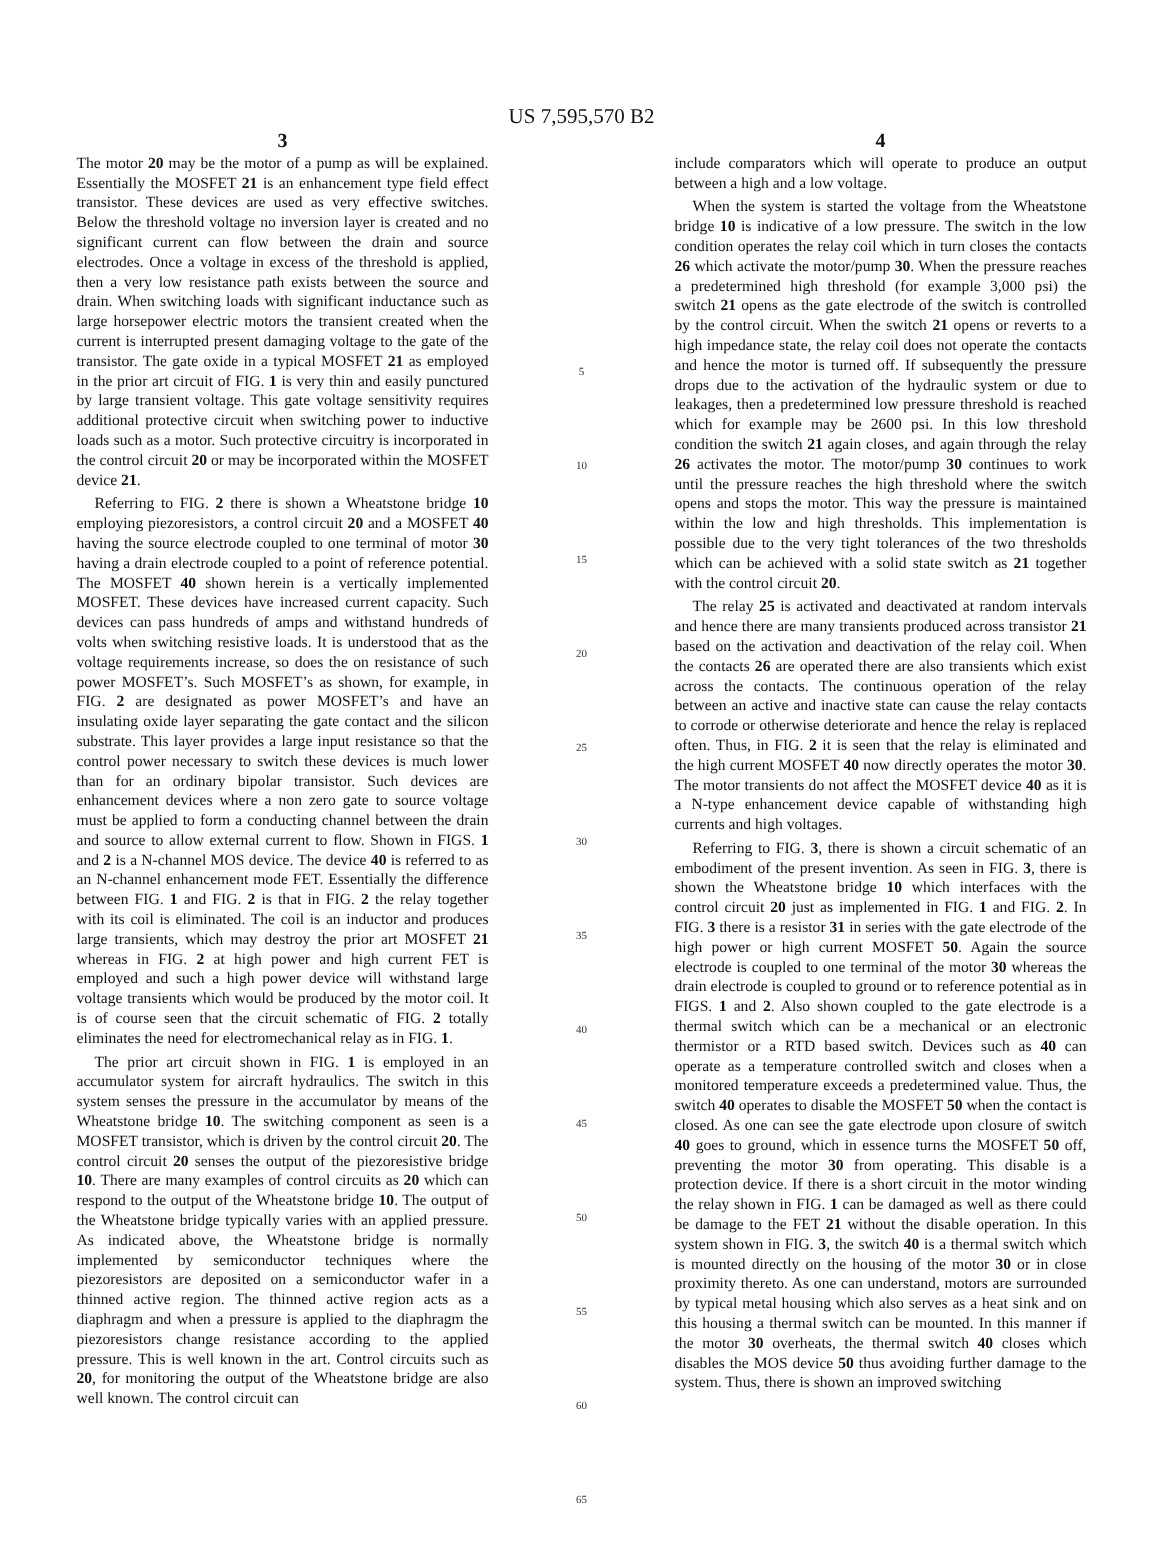US 7,595,570 B2
3
The motor 20 may be the motor of a pump as will be explained. Essentially the MOSFET 21 is an enhancement type field effect transistor. These devices are used as very effective switches. Below the threshold voltage no inversion layer is created and no significant current can flow between the drain and source electrodes. Once a voltage in excess of the threshold is applied, then a very low resistance path exists between the source and drain. When switching loads with significant inductance such as large horsepower electric motors the transient created when the current is interrupted present damaging voltage to the gate of the transistor. The gate oxide in a typical MOSFET 21 as employed in the prior art circuit of FIG. 1 is very thin and easily punctured by large transient voltage. This gate voltage sensitivity requires additional protective circuit when switching power to inductive loads such as a motor. Such protective circuitry is incorporated in the control circuit 20 or may be incorporated within the MOSFET device 21.
Referring to FIG. 2 there is shown a Wheatstone bridge 10 employing piezoresistors, a control circuit 20 and a MOSFET 40 having the source electrode coupled to one terminal of motor 30 having a drain electrode coupled to a point of reference potential. The MOSFET 40 shown herein is a vertically implemented MOSFET. These devices have increased current capacity. Such devices can pass hundreds of amps and withstand hundreds of volts when switching resistive loads. It is understood that as the voltage requirements increase, so does the on resistance of such power MOSFET’s. Such MOSFET’s as shown, for example, in FIG. 2 are designated as power MOSFET’s and have an insulating oxide layer separating the gate contact and the silicon substrate. This layer provides a large input resistance so that the control power necessary to switch these devices is much lower than for an ordinary bipolar transistor. Such devices are enhancement devices where a non zero gate to source voltage must be applied to form a conducting channel between the drain and source to allow external current to flow. Shown in FIGS. 1 and 2 is a N-channel MOS device. The device 40 is referred to as an N-channel enhancement mode FET. Essentially the difference between FIG. 1 and FIG. 2 is that in FIG. 2 the relay together with its coil is eliminated. The coil is an inductor and produces large transients, which may destroy the prior art MOSFET 21 whereas in FIG. 2 at high power and high current FET is employed and such a high power device will withstand large voltage transients which would be produced by the motor coil. It is of course seen that the circuit schematic of FIG. 2 totally eliminates the need for electromechanical relay as in FIG. 1.
The prior art circuit shown in FIG. 1 is employed in an accumulator system for aircraft hydraulics. The switch in this system senses the pressure in the accumulator by means of the Wheatstone bridge 10. The switching component as seen is a MOSFET transistor, which is driven by the control circuit 20. The control circuit 20 senses the output of the piezoresistive bridge 10. There are many examples of control circuits as 20 which can respond to the output of the Wheatstone bridge 10. The output of the Wheatstone bridge typically varies with an applied pressure. As indicated above, the Wheatstone bridge is normally implemented by semiconductor techniques where the piezoresistors are deposited on a semiconductor wafer in a thinned active region. The thinned active region acts as a diaphragm and when a pressure is applied to the diaphragm the piezoresistors change resistance according to the applied pressure. This is well known in the art. Control circuits such as 20, for monitoring the output of the Wheatstone bridge are also well known. The control circuit can
5
10
15
20
25
30
35
40
45
50
55
60
65
4
include comparators which will operate to produce an output between a high and a low voltage.
When the system is started the voltage from the Wheatstone bridge 10 is indicative of a low pressure. The switch in the low condition operates the relay coil which in turn closes the contacts 26 which activate the motor/pump 30. When the pressure reaches a predetermined high threshold (for example 3,000 psi) the switch 21 opens as the gate electrode of the switch is controlled by the control circuit. When the switch 21 opens or reverts to a high impedance state, the relay coil does not operate the contacts and hence the motor is turned off. If subsequently the pressure drops due to the activation of the hydraulic system or due to leakages, then a predetermined low pressure threshold is reached which for example may be 2600 psi. In this low threshold condition the switch 21 again closes, and again through the relay 26 activates the motor. The motor/pump 30 continues to work until the pressure reaches the high threshold where the switch opens and stops the motor. This way the pressure is maintained within the low and high thresholds. This implementation is possible due to the very tight tolerances of the two thresholds which can be achieved with a solid state switch as 21 together with the control circuit 20.
The relay 25 is activated and deactivated at random intervals and hence there are many transients produced across transistor 21 based on the activation and deactivation of the relay coil. When the contacts 26 are operated there are also transients which exist across the contacts. The continuous operation of the relay between an active and inactive state can cause the relay contacts to corrode or otherwise deteriorate and hence the relay is replaced often. Thus, in FIG. 2 it is seen that the relay is eliminated and the high current MOSFET 40 now directly operates the motor 30. The motor transients do not affect the MOSFET device 40 as it is a N-type enhancement device capable of withstanding high currents and high voltages.
Referring to FIG. 3, there is shown a circuit schematic of an embodiment of the present invention. As seen in FIG. 3, there is shown the Wheatstone bridge 10 which interfaces with the control circuit 20 just as implemented in FIG. 1 and FIG. 2. In FIG. 3 there is a resistor 31 in series with the gate electrode of the high power or high current MOSFET 50. Again the source electrode is coupled to one terminal of the motor 30 whereas the drain electrode is coupled to ground or to reference potential as in FIGS. 1 and 2. Also shown coupled to the gate electrode is a thermal switch which can be a mechanical or an electronic thermistor or a RTD based switch. Devices such as 40 can operate as a temperature controlled switch and closes when a monitored temperature exceeds a predetermined value. Thus, the switch 40 operates to disable the MOSFET 50 when the contact is closed. As one can see the gate electrode upon closure of switch 40 goes to ground, which in essence turns the MOSFET 50 off, preventing the motor 30 from operating. This disable is a protection device. If there is a short circuit in the motor winding the relay shown in FIG. 1 can be damaged as well as there could be damage to the FET 21 without the disable operation. In this system shown in FIG. 3, the switch 40 is a thermal switch which is mounted directly on the housing of the motor 30 or in close proximity thereto. As one can understand, motors are surrounded by typical metal housing which also serves as a heat sink and on this housing a thermal switch can be mounted. In this manner if the motor 30 overheats, the thermal switch 40 closes which disables the MOS device 50 thus avoiding further damage to the system. Thus, there is shown an improved switching